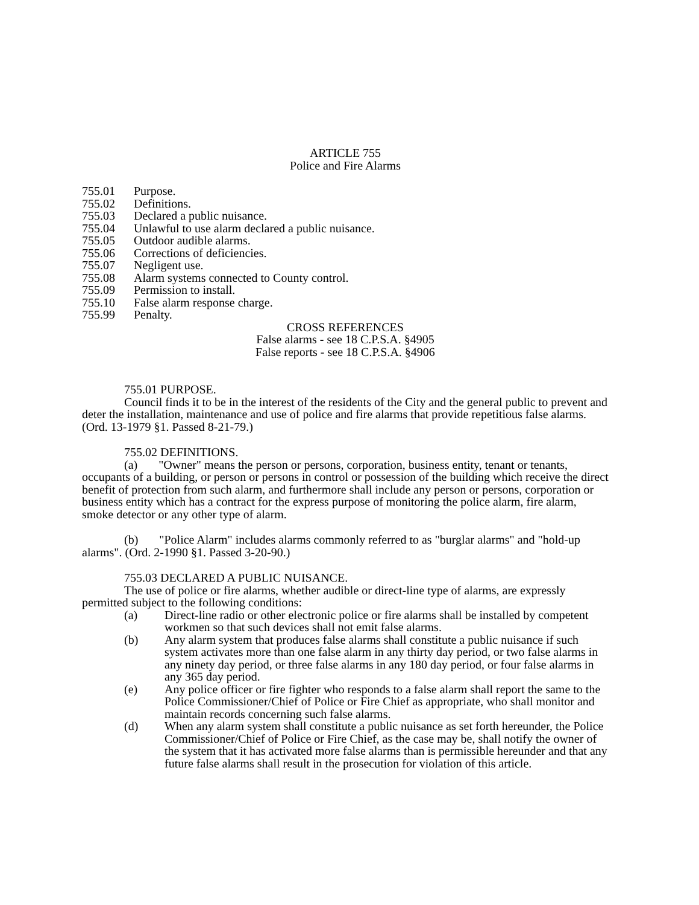ARTICLE 755
Police and Fire Alarms
755.01 Purpose.
755.02 Definitions.
755.03 Declared a public nuisance.
755.04 Unlawful to use alarm declared a public nuisance.
755.05 Outdoor audible alarms.
755.06 Corrections of deficiencies.
755.07 Negligent use.
755.08 Alarm systems connected to County control.
755.09 Permission to install.
755.10 False alarm response charge.
755.99 Penalty.
CROSS REFERENCES
False alarms - see 18 C.P.S.A. §4905
False reports - see 18 C.P.S.A. §4906
755.01 PURPOSE.
Council finds it to be in the interest of the residents of the City and the general public to prevent and deter the installation, maintenance and use of police and fire alarms that provide repetitious false alarms. (Ord. 13-1979 §1. Passed 8-21-79.)
755.02 DEFINITIONS.
(a) "Owner" means the person or persons, corporation, business entity, tenant or tenants, occupants of a building, or person or persons in control or possession of the building which receive the direct benefit of protection from such alarm, and furthermore shall include any person or persons, corporation or business entity which has a contract for the express purpose of monitoring the police alarm, fire alarm, smoke detector or any other type of alarm.
(b) "Police Alarm" includes alarms commonly referred to as "burglar alarms" and "hold-up alarms". (Ord. 2-1990 §1. Passed 3-20-90.)
755.03 DECLARED A PUBLIC NUISANCE.
The use of police or fire alarms, whether audible or direct-line type of alarms, are expressly permitted subject to the following conditions:
(a) Direct-line radio or other electronic police or fire alarms shall be installed by competent workmen so that such devices shall not emit false alarms.
(b) Any alarm system that produces false alarms shall constitute a public nuisance if such system activates more than one false alarm in any thirty day period, or two false alarms in any ninety day period, or three false alarms in any 180 day period, or four false alarms in any 365 day period.
(e) Any police officer or fire fighter who responds to a false alarm shall report the same to the Police Commissioner/Chief of Police or Fire Chief as appropriate, who shall monitor and maintain records concerning such false alarms.
(d) When any alarm system shall constitute a public nuisance as set forth hereunder, the Police Commissioner/Chief of Police or Fire Chief, as the case may be, shall notify the owner of the system that it has activated more false alarms than is permissible hereunder and that any future false alarms shall result in the prosecution for violation of this article.